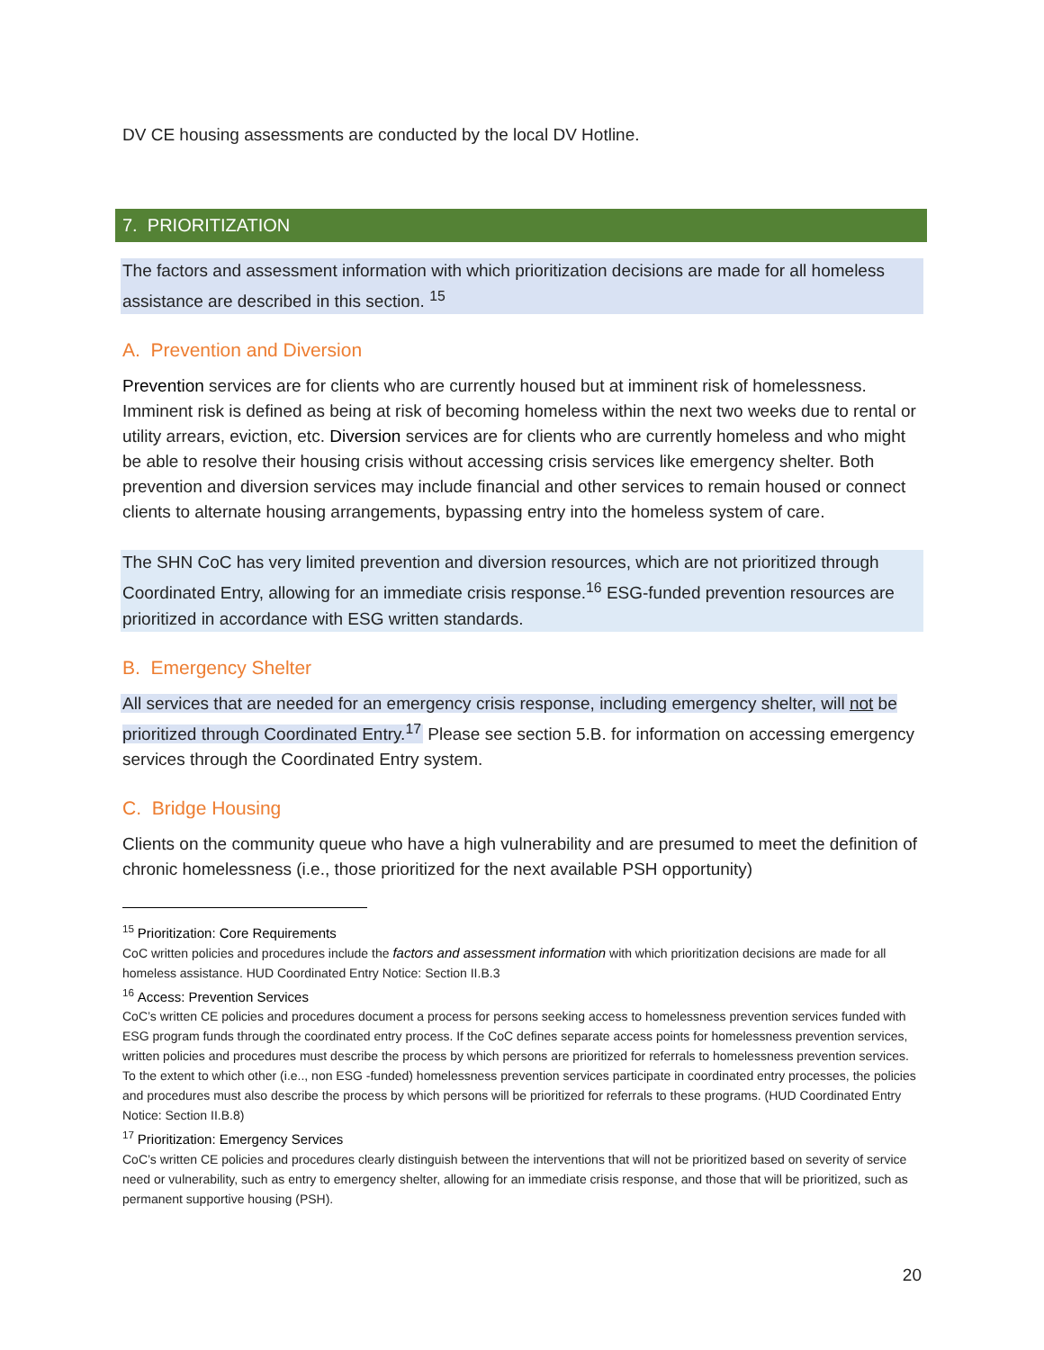DV CE housing assessments are conducted by the local DV Hotline.
7. PRIORITIZATION
The factors and assessment information with which prioritization decisions are made for all homeless assistance are described in this section. <sup>15</sup>
A. Prevention and Diversion
Prevention services are for clients who are currently housed but at imminent risk of homelessness. Imminent risk is defined as being at risk of becoming homeless within the next two weeks due to rental or utility arrears, eviction, etc. Diversion services are for clients who are currently homeless and who might be able to resolve their housing crisis without accessing crisis services like emergency shelter. Both prevention and diversion services may include financial and other services to remain housed or connect clients to alternate housing arrangements, bypassing entry into the homeless system of care.
The SHN CoC has very limited prevention and diversion resources, which are not prioritized through Coordinated Entry, allowing for an immediate crisis response.<sup>16</sup> ESG-funded prevention resources are prioritized in accordance with ESG written standards.
B. Emergency Shelter
All services that are needed for an emergency crisis response, including emergency shelter, will not be prioritized through Coordinated Entry.<sup>17</sup> Please see section 5.B. for information on accessing emergency services through the Coordinated Entry system.
C. Bridge Housing
Clients on the community queue who have a high vulnerability and are presumed to meet the definition of chronic homelessness (i.e., those prioritized for the next available PSH opportunity)
<sup>15</sup> Prioritization: Core Requirements
CoC written policies and procedures include the factors and assessment information with which prioritization decisions are made for all homeless assistance. HUD Coordinated Entry Notice: Section II.B.3
<sup>16</sup> Access: Prevention Services
CoC’s written CE policies and procedures document a process for persons seeking access to homelessness prevention services funded with ESG program funds through the coordinated entry process. If the CoC defines separate access points for homelessness prevention services, written policies and procedures must describe the process by which persons are prioritized for referrals to homelessness prevention services. To the extent to which other (i.e.., non ESG -funded) homelessness prevention services participate in coordinated entry processes, the policies and procedures must also describe the process by which persons will be prioritized for referrals to these programs. (HUD Coordinated Entry Notice: Section II.B.8)
<sup>17</sup> Prioritization: Emergency Services
CoC’s written CE policies and procedures clearly distinguish between the interventions that will not be prioritized based on severity of service need or vulnerability, such as entry to emergency shelter, allowing for an immediate crisis response, and those that will be prioritized, such as permanent supportive housing (PSH).
20